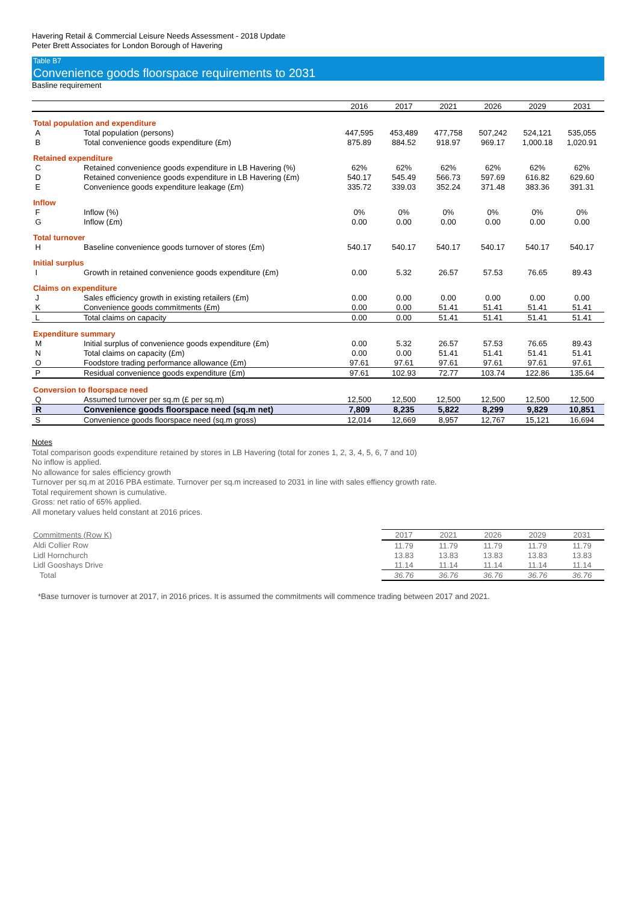Havering Retail & Commercial Leisure Needs Assessment - 2018 Update
Peter Brett Associates for London Borough of Havering
Table B7
Convenience goods floorspace requirements to 2031
Basline requirement
| | | 2016 | 2017 | 2021 | 2026 | 2029 | 2031 |
| --- | --- | --- | --- | --- | --- | --- | --- |
| Total population and expenditure | | | | | | | |
| A | Total population (persons) | 447,595 | 453,489 | 477,758 | 507,242 | 524,121 | 535,055 |
| B | Total convenience goods expenditure (£m) | 875.89 | 884.52 | 918.97 | 969.17 | 1,000.18 | 1,020.91 |
| Retained expenditure | | | | | | | |
| C | Retained convenience goods expenditure in LB Havering (%) | 62% | 62% | 62% | 62% | 62% | 62% |
| D | Retained convenience goods expenditure in LB Havering (£m) | 540.17 | 545.49 | 566.73 | 597.69 | 616.82 | 629.60 |
| E | Convenience goods expenditure leakage (£m) | 335.72 | 339.03 | 352.24 | 371.48 | 383.36 | 391.31 |
| Inflow | | | | | | | |
| F | Inflow (%) | 0% | 0% | 0% | 0% | 0% | 0% |
| G | Inflow (£m) | 0.00 | 0.00 | 0.00 | 0.00 | 0.00 | 0.00 |
| Total turnover | | | | | | | |
| H | Baseline convenience goods turnover of stores (£m) | 540.17 | 540.17 | 540.17 | 540.17 | 540.17 | 540.17 |
| Initial surplus | | | | | | | |
| I | Growth in retained convenience goods expenditure (£m) | 0.00 | 5.32 | 26.57 | 57.53 | 76.65 | 89.43 |
| Claims on expenditure | | | | | | | |
| J | Sales efficiency growth in existing retailers (£m) | 0.00 | 0.00 | 0.00 | 0.00 | 0.00 | 0.00 |
| K | Convenience goods commitments (£m) | 0.00 | 0.00 | 51.41 | 51.41 | 51.41 | 51.41 |
| L | Total claims on capacity | 0.00 | 0.00 | 51.41 | 51.41 | 51.41 | 51.41 |
| Expenditure summary | | | | | | | |
| M | Initial surplus of convenience goods expenditure (£m) | 0.00 | 5.32 | 26.57 | 57.53 | 76.65 | 89.43 |
| N | Total claims on capacity (£m) | 0.00 | 0.00 | 51.41 | 51.41 | 51.41 | 51.41 |
| O | Foodstore trading performance allowance (£m) | 97.61 | 97.61 | 97.61 | 97.61 | 97.61 | 97.61 |
| P | Residual convenience goods expenditure (£m) | 97.61 | 102.93 | 72.77 | 103.74 | 122.86 | 135.64 |
| Conversion to floorspace need | | | | | | | |
| Q | Assumed turnover per sq.m (£ per sq.m) | 12,500 | 12,500 | 12,500 | 12,500 | 12,500 | 12,500 |
| R | Convenience goods floorspace need (sq.m net) | 7,809 | 8,235 | 5,822 | 8,299 | 9,829 | 10,851 |
| S | Convenience goods floorspace need (sq.m gross) | 12,014 | 12,669 | 8,957 | 12,767 | 15,121 | 16,694 |
Notes
Total comparison goods expenditure retained by stores in LB Havering (total for zones 1, 2, 3, 4, 5, 6, 7 and 10)
No inflow is applied.
No allowance for sales efficiency growth
Turnover per sq.m at 2016 PBA estimate. Turnover per sq.m increased to 2031 in line with sales effiency growth rate.
Total requirement shown is cumulative.
Gross: net ratio of 65% applied.
All monetary values held constant at 2016 prices.
| Commitments (Row K) | 2017 | 2021 | 2026 | 2029 | 2031 |
| --- | --- | --- | --- | --- | --- |
| Aldi Collier Row | 11.79 | 11.79 | 11.79 | 11.79 | 11.79 |
| Lidl Hornchurch | 13.83 | 13.83 | 13.83 | 13.83 | 13.83 |
| Lidl Gooshays Drive | 11.14 | 11.14 | 11.14 | 11.14 | 11.14 |
| Total | 36.76 | 36.76 | 36.76 | 36.76 | 36.76 |
*Base turnover is turnover at 2017, in 2016 prices. It is assumed the commitments will commence trading between 2017 and 2021.